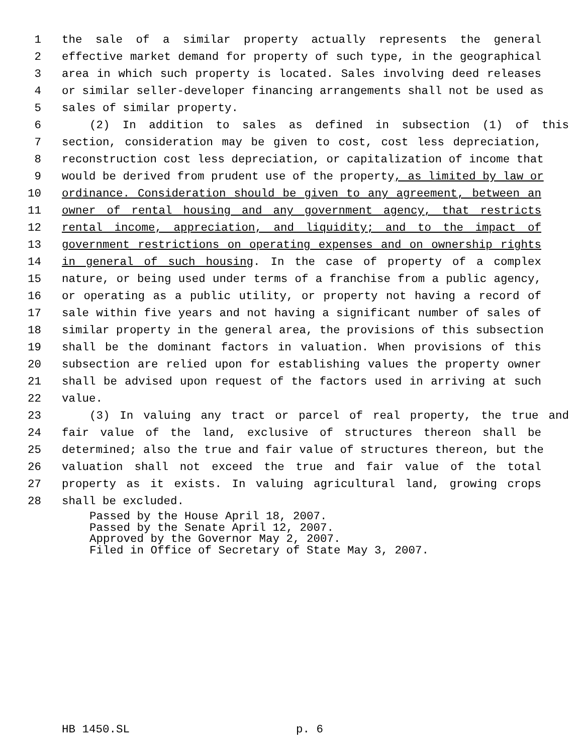1 the sale of a similar property actually represents the general
2 effective market demand for property of such type, in the geographical
3 area in which such property is located. Sales involving deed releases
4 or similar seller-developer financing arrangements shall not be used as
5 sales of similar property.
6 (2) In addition to sales as defined in subsection (1) of this
7 section, consideration may be given to cost, cost less depreciation,
8 reconstruction cost less depreciation, or capitalization of income that
9 would be derived from prudent use of the property, as limited by law or
10 ordinance. Consideration should be given to any agreement, between an
11 owner of rental housing and any government agency, that restricts
12 rental income, appreciation, and liquidity; and to the impact of
13 government restrictions on operating expenses and on ownership rights
14 in general of such housing. In the case of property of a complex
15 nature, or being used under terms of a franchise from a public agency,
16 or operating as a public utility, or property not having a record of
17 sale within five years and not having a significant number of sales of
18 similar property in the general area, the provisions of this subsection
19 shall be the dominant factors in valuation. When provisions of this
20 subsection are relied upon for establishing values the property owner
21 shall be advised upon request of the factors used in arriving at such
22 value.
23 (3) In valuing any tract or parcel of real property, the true and
24 fair value of the land, exclusive of structures thereon shall be
25 determined; also the true and fair value of structures thereon, but the
26 valuation shall not exceed the true and fair value of the total
27 property as it exists. In valuing agricultural land, growing crops
28 shall be excluded.
Passed by the House April 18, 2007.
Passed by the Senate April 12, 2007.
Approved by the Governor May 2, 2007.
Filed in Office of Secretary of State May 3, 2007.
HB 1450.SL p. 6